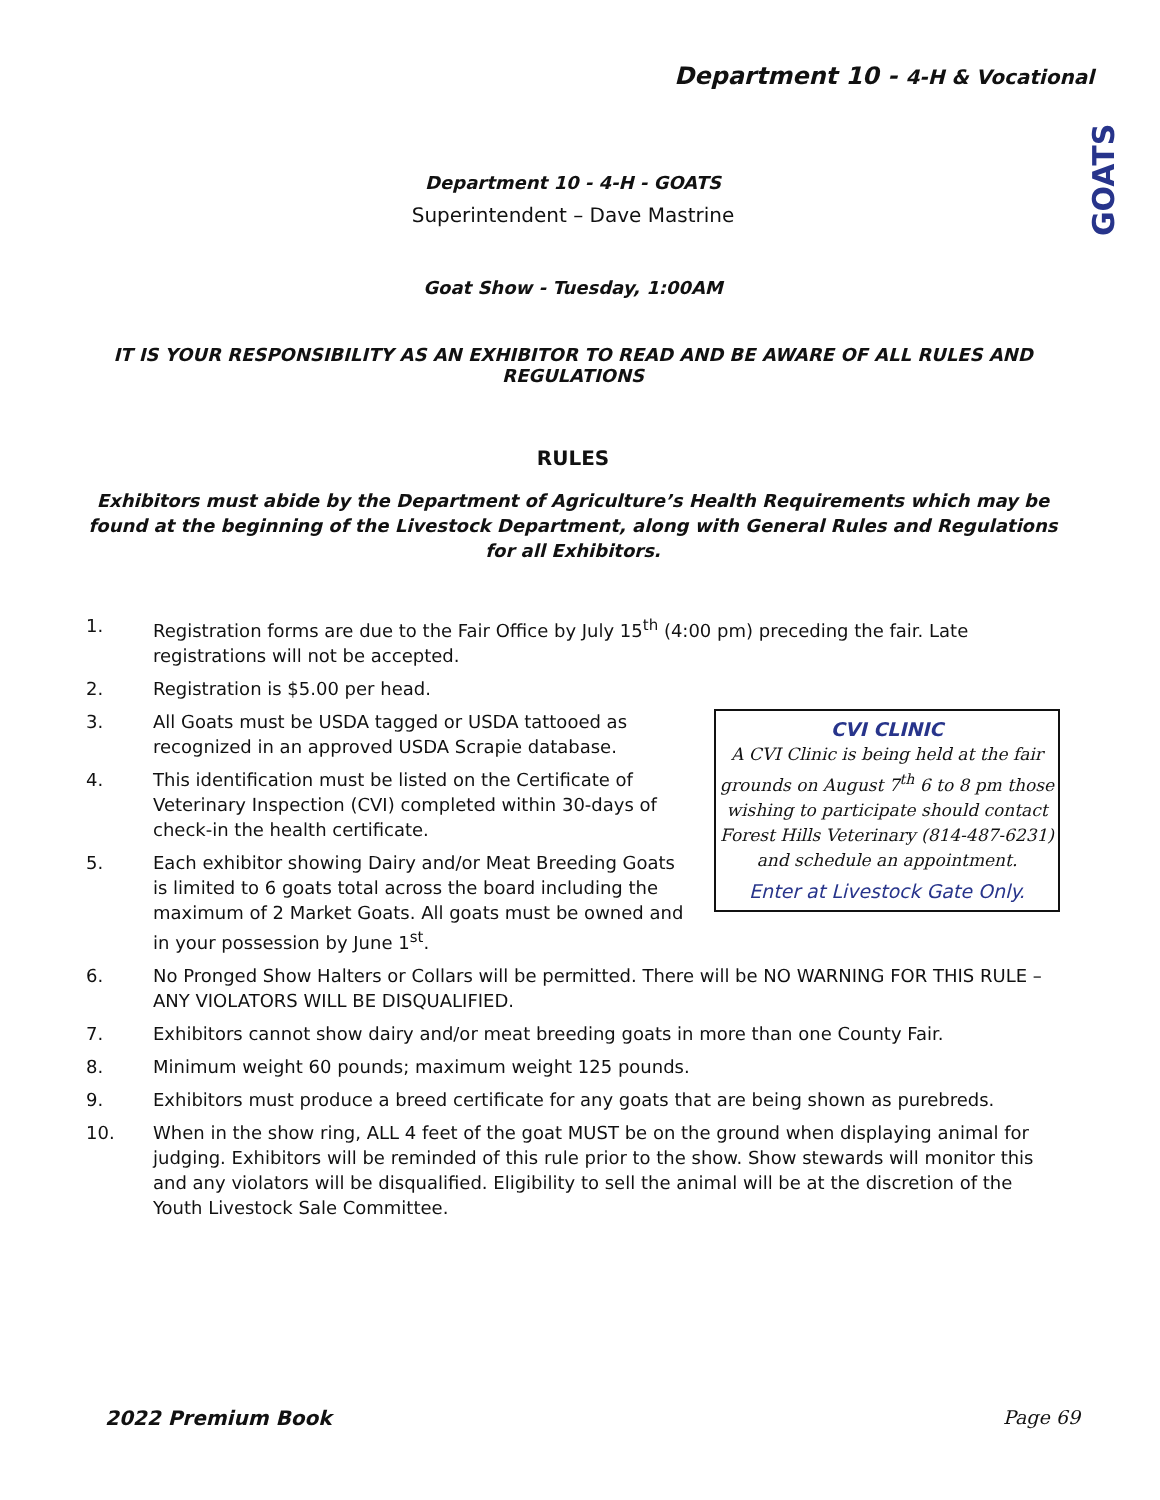Department 10 - 4-H & Vocational
GOATS
Department 10 - 4-H - GOATS
Superintendent – Dave Mastrine
Goat Show - Tuesday, 1:00AM
IT IS YOUR RESPONSIBILITY AS AN EXHIBITOR TO READ AND BE AWARE OF ALL RULES AND REGULATIONS
RULES
Exhibitors must abide by the Department of Agriculture’s Health Requirements which may be found at the beginning of the Livestock Department, along with General Rules and Regulations for all Exhibitors.
1. Registration forms are due to the Fair Office by July 15<sup>th</sup> (4:00 pm) preceding the fair. Late registrations will not be accepted.
2. Registration is $5.00 per head.
CVI CLINIC
A CVI Clinic is being held at the fair grounds on August 7<sup>th</sup> 6 to 8 pm those wishing to participate should contact Forest Hills Veterinary (814-487-6231) and schedule an appointment.
Enter at Livestock Gate Only.
3. All Goats must be USDA tagged or USDA tattooed as recognized in an approved USDA Scrapie database.
4. This identification must be listed on the Certificate of Veterinary Inspection (CVI) completed within 30-days of check-in the health certificate.
5. Each exhibitor showing Dairy and/or Meat Breeding Goats is limited to 6 goats total across the board including the maximum of 2 Market Goats. All goats must be owned and in your possession by June 1<sup>st</sup>.
6. No Pronged Show Halters or Collars will be permitted. There will be NO WARNING FOR THIS RULE – ANY VIOLATORS WILL BE DISQUALIFIED.
7. Exhibitors cannot show dairy and/or meat breeding goats in more than one County Fair.
8. Minimum weight 60 pounds; maximum weight 125 pounds.
9. Exhibitors must produce a breed certificate for any goats that are being shown as purebreds.
10. When in the show ring, ALL 4 feet of the goat MUST be on the ground when displaying animal for judging. Exhibitors will be reminded of this rule prior to the show. Show stewards will monitor this and any violators will be disqualified. Eligibility to sell the animal will be at the discretion of the Youth Livestock Sale Committee.
2022 Premium Book Page 69